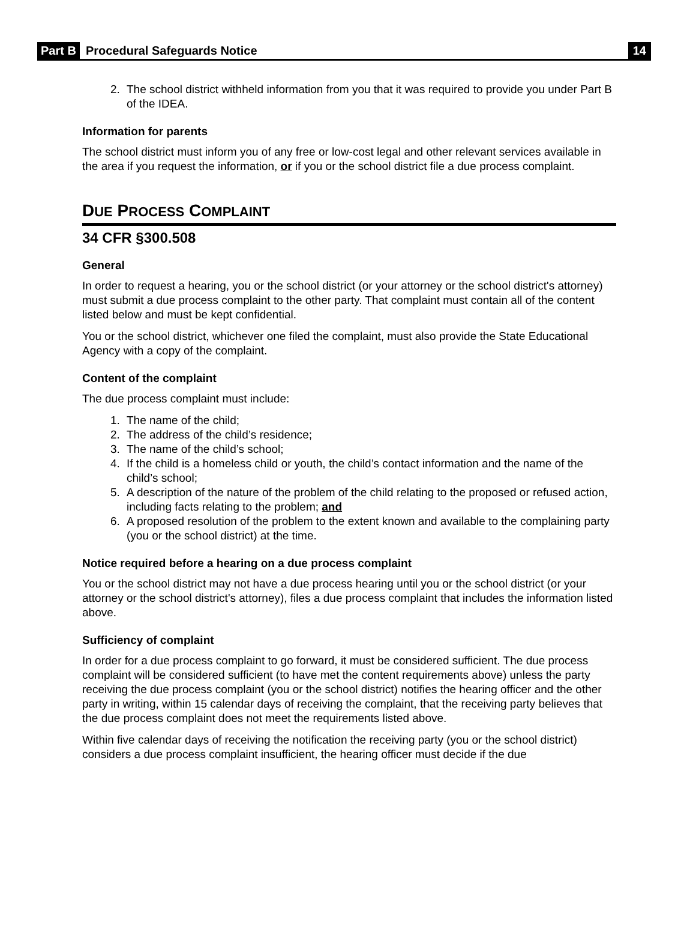Part B Procedural Safeguards Notice 14
2. The school district withheld information from you that it was required to provide you under Part B of the IDEA.
Information for parents
The school district must inform you of any free or low-cost legal and other relevant services available in the area if you request the information, or if you or the school district file a due process complaint.
DUE PROCESS COMPLAINT
34 CFR §300.508
General
In order to request a hearing, you or the school district (or your attorney or the school district's attorney) must submit a due process complaint to the other party. That complaint must contain all of the content listed below and must be kept confidential.
You or the school district, whichever one filed the complaint, must also provide the State Educational Agency with a copy of the complaint.
Content of the complaint
The due process complaint must include:
1. The name of the child;
2. The address of the child’s residence;
3. The name of the child’s school;
4. If the child is a homeless child or youth, the child’s contact information and the name of the child’s school;
5. A description of the nature of the problem of the child relating to the proposed or refused action, including facts relating to the problem; and
6. A proposed resolution of the problem to the extent known and available to the complaining party (you or the school district) at the time.
Notice required before a hearing on a due process complaint
You or the school district may not have a due process hearing until you or the school district (or your attorney or the school district's attorney), files a due process complaint that includes the information listed above.
Sufficiency of complaint
In order for a due process complaint to go forward, it must be considered sufficient. The due process complaint will be considered sufficient (to have met the content requirements above) unless the party receiving the due process complaint (you or the school district) notifies the hearing officer and the other party in writing, within 15 calendar days of receiving the complaint, that the receiving party believes that the due process complaint does not meet the requirements listed above.
Within five calendar days of receiving the notification the receiving party (you or the school district) considers a due process complaint insufficient, the hearing officer must decide if the due